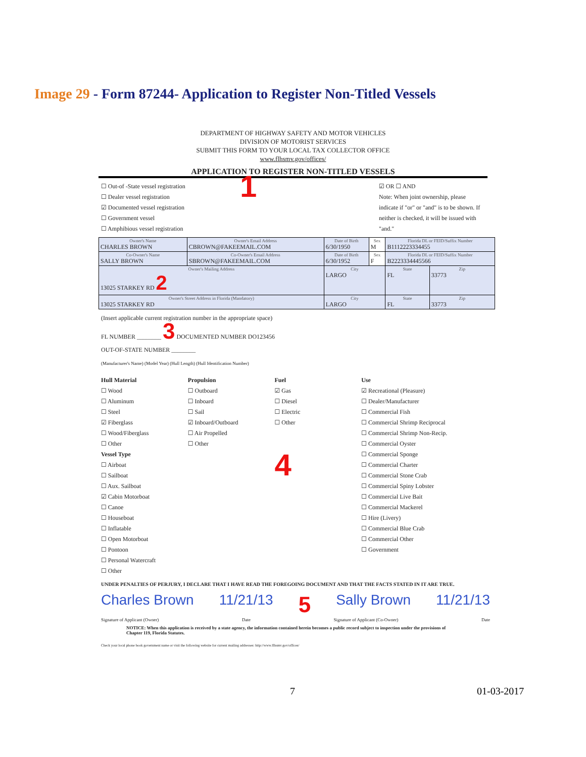Image 29 - Form 87244- Application to Register Non-Titled Vessels
DEPARTMENT OF HIGHWAY SAFETY AND MOTOR VEHICLES
DIVISION OF MOTORIST SERVICES
SUBMIT THIS FORM TO YOUR LOCAL TAX COLLECTOR OFFICE
www.flhsmv.gov/offices/
APPLICATION TO REGISTER NON-TITLED VESSELS
☐ Out-of -State vessel registration
☐ Dealer vessel registration
☑ Documented vessel registration
☐ Government vessel
☐ Amphibious vessel registration
1
☑ OR ☐ AND
Note: When joint ownership, please indicate if "or" or "and" is to be shown. If neither is checked, it will be issued with "and."
| Owner's Name CHARLES BROWN | Owner's Email Address CBROWN@FAKEEMAIL.COM | Date of Birth 6/30/1950 | Sex M | Florida DL or FEID/Suffix Number B1112223334455 | |
| Co-Owner's Name SALLY BROWN | Co-Owner's Email Address SBROWN@FAKEEMAIL.COM | Date of Birth 6/30/1952 | Sex F | Florida DL or FEID/Suffix Number B2223334445566 | |
| Owner's Mailing Address 13025 STARKEY RD 2 | | City LARGO | | State FL | Zip 33773 |
| Owner's Street Address in Florida (Mandatory) 13025 STARKEY RD | | City LARGO | | State FL | Zip 33773 |
(Insert applicable current registration number in the appropriate space)
FL NUMBER ________ 3 DOCUMENTED NUMBER DO123456
OUT-OF-STATE NUMBER ________
(Manufacturer's Name) (Model Year) (Hull Length) (Hull Identification Number)
Hull Material
☐ Wood
☐ Aluminum
☐ Steel
☑ Fiberglass
☐ Wood/Fiberglass
☐ Other
Vessel Type
☐ Airboat
☐ Sailboat
☐ Aux. Sailboat
☑ Cabin Motorboat
☐ Canoe
☐ Houseboat
☐ Inflatable
☐ Open Motorboat
☐ Pontoon
☐ Personal Watercraft
☐ Other
Propulsion
☐ Outboard
☐ Inboard
☐ Sail
☑ Inboard/Outboard
☐ Air Propelled
☐ Other
Fuel
☑ Gas
☐ Diesel
☐ Electric
☐ Other
4
Use
☑ Recreational (Pleasure)
☐ Dealer/Manufacturer
☐ Commercial Fish
☐ Commercial Shrimp Reciprocal
☐ Commercial Shrimp Non-Recip.
☐ Commercial Oyster
☐ Commercial Sponge
☐ Commercial Charter
☐ Commercial Stone Crab
☐ Commercial Spiny Lobster
☐ Commercial Live Bait
☐ Commercial Mackerel
☐ Hire (Livery)
☐ Commercial Blue Crab
☐ Commercial Other
☐ Government
UNDER PENALTIES OF PERJURY, I DECLARE THAT I HAVE READ THE FOREGOING DOCUMENT AND THAT THE FACTS STATED IN IT ARE TRUE.
Charles Brown 11/21/13 5 Sally Brown 11/21/13
Signature of Applicant (Owner) Date Signature of Applicant (Co-Owner) Date
NOTICE: When this application is received by a state agency, the information contained herein becomes a public record subject to inspection under the provisions of Chapter 119, Florida Statutes.
Check your local phone book government name or visit the following website for current mailing addresses: http://www.flhsmv.gov/offices/
7 01-03-2017